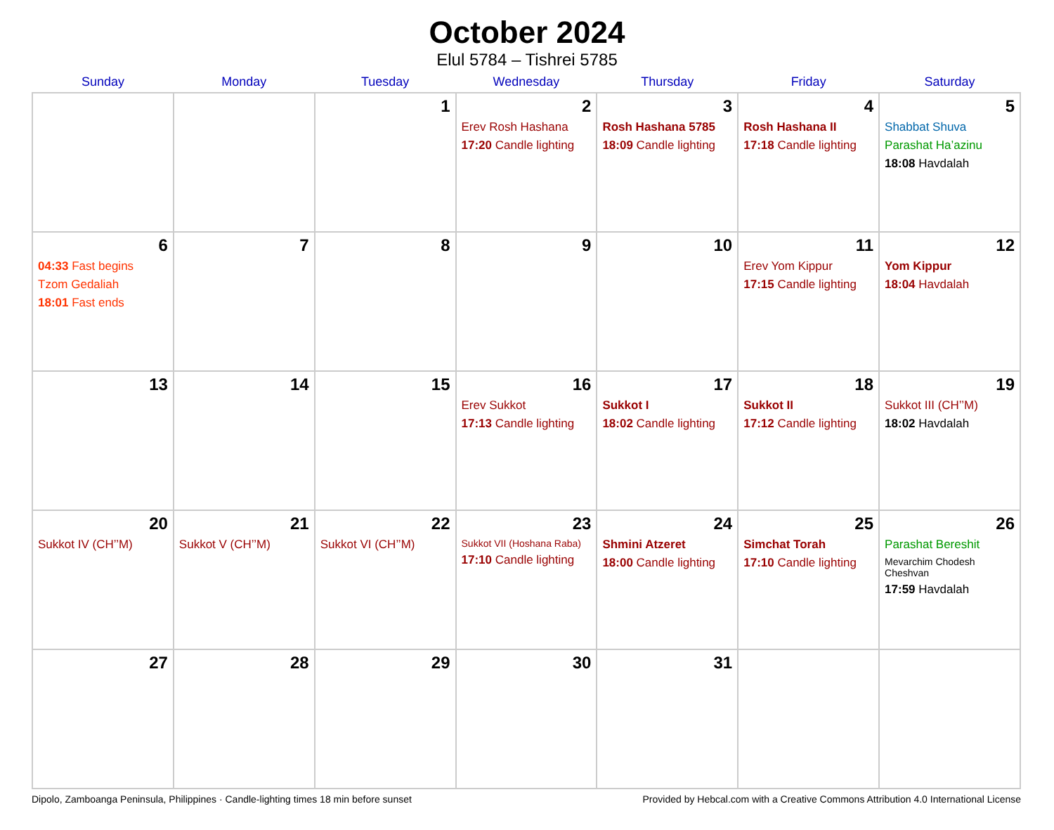October 2024
Elul 5784 – Tishrei 5785
| Sunday | Monday | Tuesday | Wednesday | Thursday | Friday | Saturday |
| --- | --- | --- | --- | --- | --- | --- |
| | | 1 | 2 Erev Rosh Hashana 17:20 Candle lighting | 3 Rosh Hashana 5785 18:09 Candle lighting | 4 Rosh Hashana II 17:18 Candle lighting | 5 Shabbat Shuva Parashat Ha’azinu 18:08 Havdalah |
| 6 04:33 Fast begins Tzom Gedaliah 18:01 Fast ends | 7 | 8 | 9 | 10 | 11 Erev Yom Kippur 17:15 Candle lighting | 12 Yom Kippur 18:04 Havdalah |
| 13 | 14 | 15 | 16 Erev Sukkot 17:13 Candle lighting | 17 Sukkot I 18:02 Candle lighting | 18 Sukkot II 17:12 Candle lighting | 19 Sukkot III (CH’’M) 18:02 Havdalah |
| 20 Sukkot IV (CH’’M) | 21 Sukkot V (CH’’M) | 22 Sukkot VI (CH’’M) | 23 Sukkot VII (Hoshana Raba) 17:10 Candle lighting | 24 Shmini Atzeret 18:00 Candle lighting | 25 Simchat Torah 17:10 Candle lighting | 26 Parashat Bereshit Mevarchim Chodesh Cheshvan 17:59 Havdalah |
| 27 | 28 | 29 | 30 | 31 | | |
Dipolo, Zamboanga Peninsula, Philippines · Candle-lighting times 18 min before sunset Provided by Hebcal.com with a Creative Commons Attribution 4.0 International License